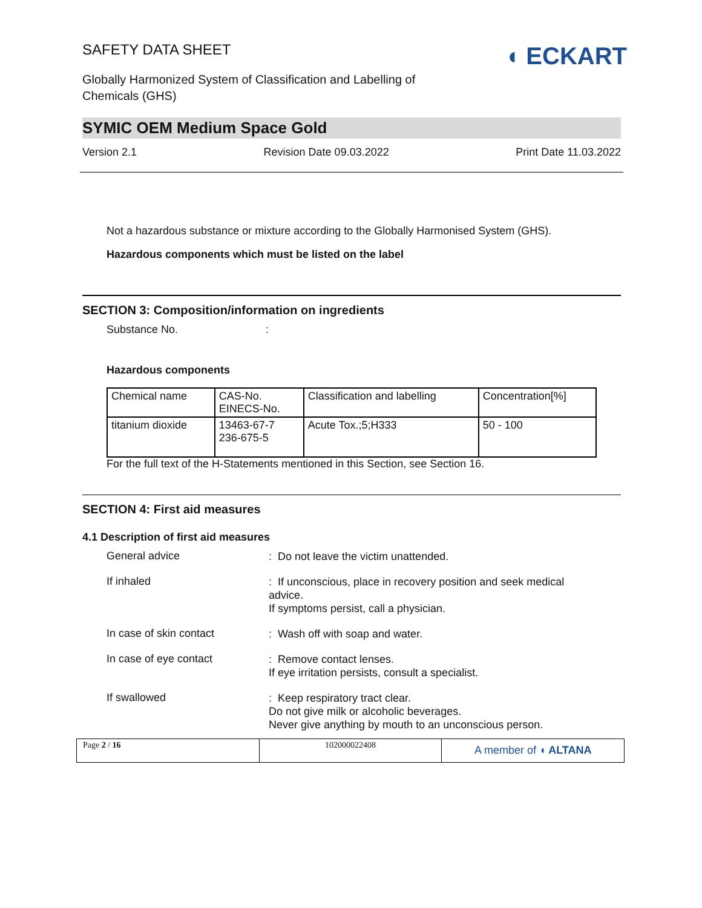◖ ECKART
SAFETY DATA SHEET
Globally Harmonized System of Classification and Labelling of
Chemicals (GHS)
SYMIC OEM Medium Space Gold
Version 2.1 Revision Date 09.03.2022 Print Date 11.03.2022
Not a hazardous substance or mixture according to the Globally Harmonised System (GHS).
Hazardous components which must be listed on the label
SECTION 3: Composition/information on ingredients
Substance No. :
Hazardous components
| Chemical name | CAS-No. EINECS-No. | Classification and labelling | Concentration[%] |
| titanium dioxide | 13463-67-7 236-675-5 | Acute Tox.;5;H333 | 50 - 100 |
For the full text of the H-Statements mentioned in this Section, see Section 16.
SECTION 4: First aid measures
4.1 Description of first aid measures
General advice
: Do not leave the victim unattended.
If inhaled
: If unconscious, place in recovery position and seek medical advice.
If symptoms persist, call a physician.
In case of skin contact
: Wash off with soap and water.
In case of eye contact
: Remove contact lenses.
If eye irritation persists, consult a specialist.
If swallowed
: Keep respiratory tract clear.
Do not give milk or alcoholic beverages.
Never give anything by mouth to an unconscious person.
Page 2 / 16 102000022408
A member of ◖ ALTANA